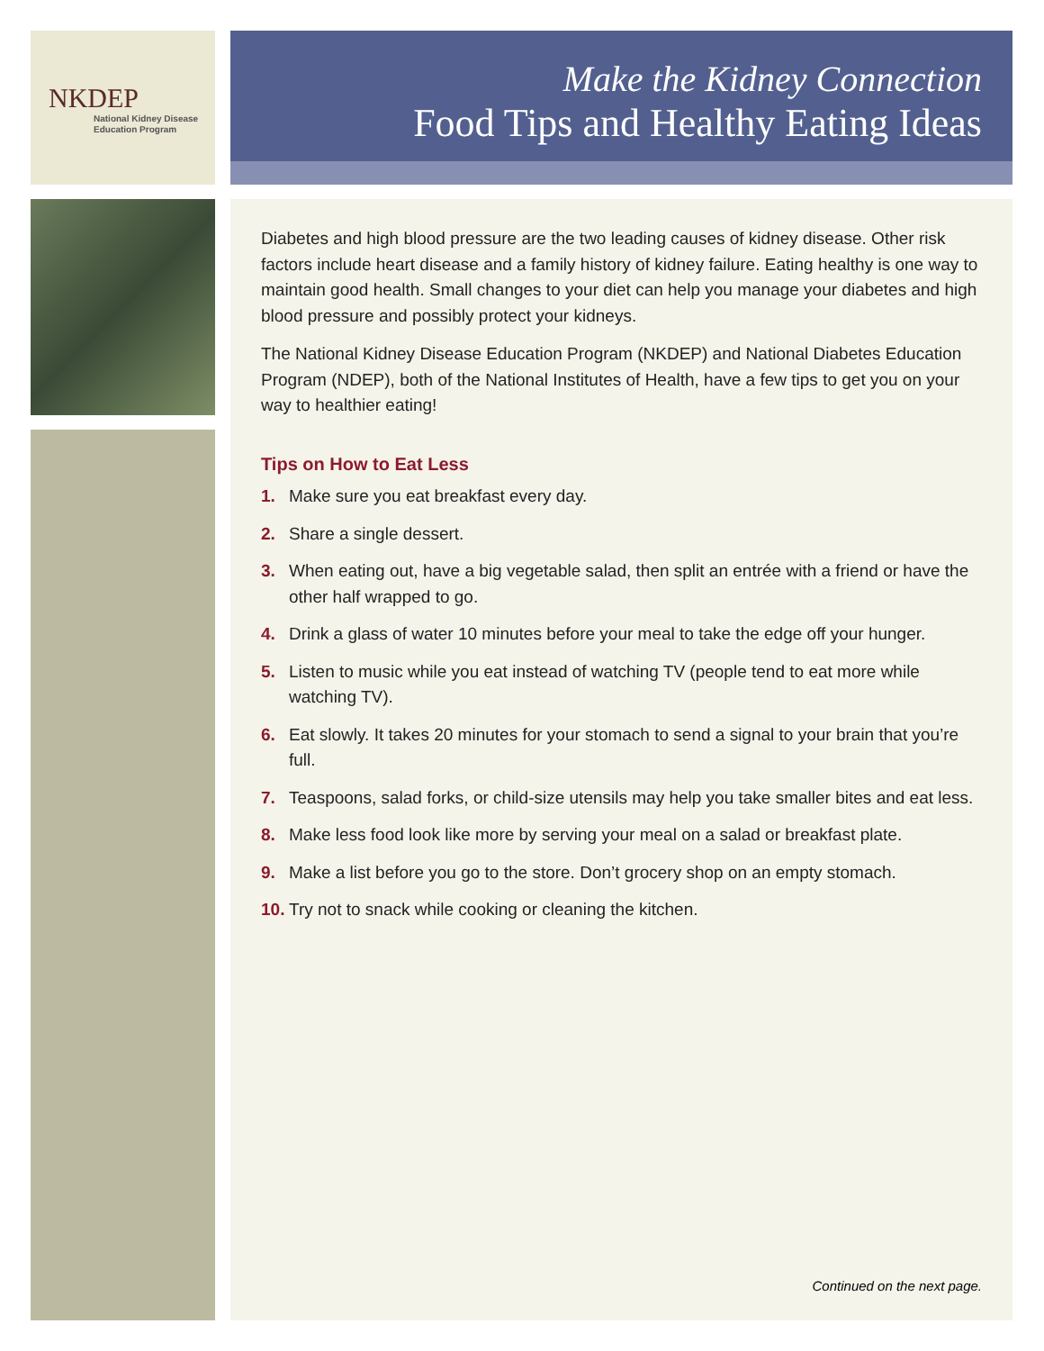NKDEP
National Kidney Disease
Education Program
Make the Kidney Connection
Food Tips and Healthy Eating Ideas
Diabetes and high blood pressure are the two leading causes of kidney disease. Other risk factors include heart disease and a family history of kidney failure. Eating healthy is one way to maintain good health. Small changes to your diet can help you manage your diabetes and high blood pressure and possibly protect your kidneys.
The National Kidney Disease Education Program (NKDEP) and National Diabetes Education Program (NDEP), both of the National Institutes of Health, have a few tips to get you on your way to healthier eating!
Tips on How to Eat Less
1. Make sure you eat breakfast every day.
2. Share a single dessert.
3. When eating out, have a big vegetable salad, then split an entrée with a friend or have the other half wrapped to go.
4. Drink a glass of water 10 minutes before your meal to take the edge off your hunger.
5. Listen to music while you eat instead of watching TV (people tend to eat more while watching TV).
6. Eat slowly. It takes 20 minutes for your stomach to send a signal to your brain that you’re full.
7. Teaspoons, salad forks, or child-size utensils may help you take smaller bites and eat less.
8. Make less food look like more by serving your meal on a salad or breakfast plate.
9. Make a list before you go to the store. Don’t grocery shop on an empty stomach.
10. Try not to snack while cooking or cleaning the kitchen.
Continued on the next page.